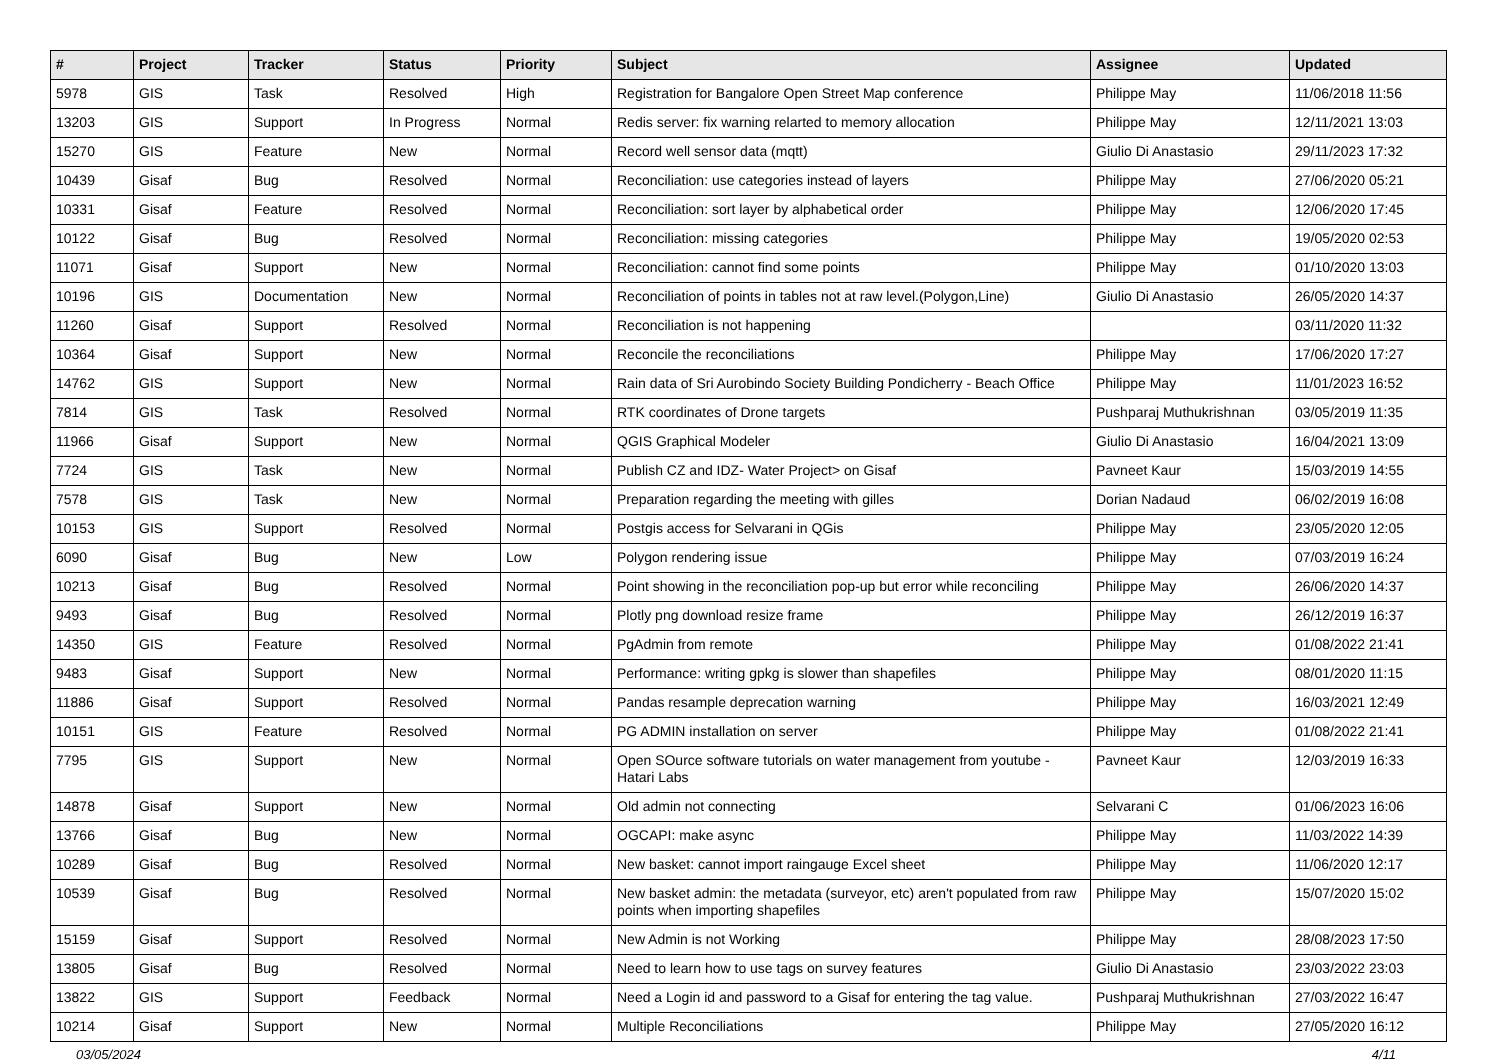| # | Project | Tracker | Status | Priority | Subject | Assignee | Updated |
| --- | --- | --- | --- | --- | --- | --- | --- |
| 5978 | GIS | Task | Resolved | High | Registration for Bangalore Open Street Map conference | Philippe May | 11/06/2018 11:56 |
| 13203 | GIS | Support | In Progress | Normal | Redis server: fix warning relarted to memory allocation | Philippe May | 12/11/2021 13:03 |
| 15270 | GIS | Feature | New | Normal | Record well sensor data (mqtt) | Giulio Di Anastasio | 29/11/2023 17:32 |
| 10439 | Gisaf | Bug | Resolved | Normal | Reconciliation: use categories instead of layers | Philippe May | 27/06/2020 05:21 |
| 10331 | Gisaf | Feature | Resolved | Normal | Reconciliation: sort layer by alphabetical order | Philippe May | 12/06/2020 17:45 |
| 10122 | Gisaf | Bug | Resolved | Normal | Reconciliation: missing categories | Philippe May | 19/05/2020 02:53 |
| 11071 | Gisaf | Support | New | Normal | Reconciliation: cannot find some points | Philippe May | 01/10/2020 13:03 |
| 10196 | GIS | Documentation | New | Normal | Reconciliation of points in tables not at raw level.(Polygon,Line) | Giulio Di Anastasio | 26/05/2020 14:37 |
| 11260 | Gisaf | Support | Resolved | Normal | Reconciliation is not happening | | 03/11/2020 11:32 |
| 10364 | Gisaf | Support | New | Normal | Reconcile the reconciliations | Philippe May | 17/06/2020 17:27 |
| 14762 | GIS | Support | New | Normal | Rain data of Sri Aurobindo Society Building Pondicherry - Beach Office | Philippe May | 11/01/2023 16:52 |
| 7814 | GIS | Task | Resolved | Normal | RTK coordinates of Drone targets | Pushparaj Muthukrishnan | 03/05/2019 11:35 |
| 11966 | Gisaf | Support | New | Normal | QGIS Graphical Modeler | Giulio Di Anastasio | 16/04/2021 13:09 |
| 7724 | GIS | Task | New | Normal | Publish CZ and IDZ- Water Project> on Gisaf | Pavneet Kaur | 15/03/2019 14:55 |
| 7578 | GIS | Task | New | Normal | Preparation regarding the meeting with gilles | Dorian Nadaud | 06/02/2019 16:08 |
| 10153 | GIS | Support | Resolved | Normal | Postgis access for Selvarani in QGis | Philippe May | 23/05/2020 12:05 |
| 6090 | Gisaf | Bug | New | Low | Polygon rendering issue | Philippe May | 07/03/2019 16:24 |
| 10213 | Gisaf | Bug | Resolved | Normal | Point showing in the reconciliation pop-up but error while reconciling | Philippe May | 26/06/2020 14:37 |
| 9493 | Gisaf | Bug | Resolved | Normal | Plotly png download resize frame | Philippe May | 26/12/2019 16:37 |
| 14350 | GIS | Feature | Resolved | Normal | PgAdmin from remote | Philippe May | 01/08/2022 21:41 |
| 9483 | Gisaf | Support | New | Normal | Performance: writing gpkg is slower than shapefiles | Philippe May | 08/01/2020 11:15 |
| 11886 | Gisaf | Support | Resolved | Normal | Pandas resample deprecation warning | Philippe May | 16/03/2021 12:49 |
| 10151 | GIS | Feature | Resolved | Normal | PG ADMIN installation on server | Philippe May | 01/08/2022 21:41 |
| 7795 | GIS | Support | New | Normal | Open SOurce software tutorials on water management from youtube - Hatari Labs | Pavneet Kaur | 12/03/2019 16:33 |
| 14878 | Gisaf | Support | New | Normal | Old admin not connecting | Selvarani C | 01/06/2023 16:06 |
| 13766 | Gisaf | Bug | New | Normal | OGCAPI: make async | Philippe May | 11/03/2022 14:39 |
| 10289 | Gisaf | Bug | Resolved | Normal | New basket: cannot import raingauge Excel sheet | Philippe May | 11/06/2020 12:17 |
| 10539 | Gisaf | Bug | Resolved | Normal | New basket admin: the metadata (surveyor, etc) aren't populated from raw points when importing shapefiles | Philippe May | 15/07/2020 15:02 |
| 15159 | Gisaf | Support | Resolved | Normal | New Admin is not Working | Philippe May | 28/08/2023 17:50 |
| 13805 | Gisaf | Bug | Resolved | Normal | Need to learn how to use tags on survey features | Giulio Di Anastasio | 23/03/2022 23:03 |
| 13822 | GIS | Support | Feedback | Normal | Need a Login id and password to a Gisaf for entering the tag value. | Pushparaj Muthukrishnan | 27/03/2022 16:47 |
| 10214 | Gisaf | Support | New | Normal | Multiple Reconciliations | Philippe May | 27/05/2020 16:12 |
03/05/2024 4/11